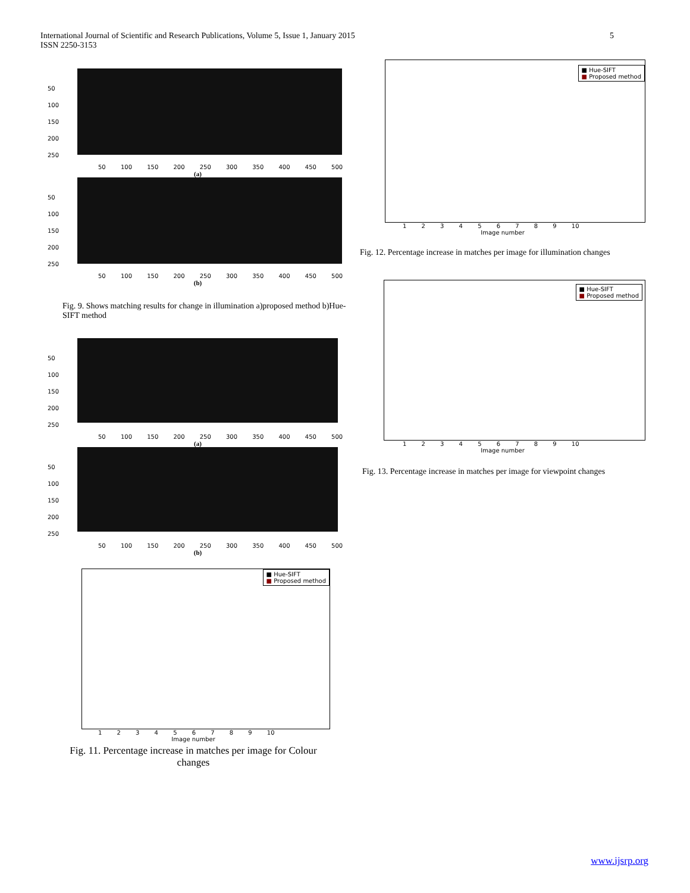5 International Journal of Scientific and Research Publications, Volume 5, Issue 1, January 2015
ISSN 2250-3153
50
100
150
200
250
50 100 150 200 250 300 350 400 450 500
(a)
50
100
150
200
250
50 100 150 200 250 300 350 400 450 500
(b)
Fig. 9. Shows matching results for change in illumination a)proposed method b)Hue-SIFT method
50
100
150
200
250
50 100 150 200 250 300 350 400 450 500
(a)
50
100
150
200
250
50 100 150 200 250 300 350 400 450 500
(b)
■ Hue-SIFT
■ Proposed method
1 2 3 4 5 6 7 8 9 10
Image number
Fig. 11. Percentage increase in matches per image for Colour changes
■ Hue-SIFT
■ Proposed method
1 2 3 4 5 6 7 8 9 10
Image number
Fig. 12. Percentage increase in matches per image for illumination changes
■ Hue-SIFT
■ Proposed method
1 2 3 4 5 6 7 8 9 10
Image number
Fig. 13. Percentage increase in matches per image for viewpoint changes
www.ijsrp.org